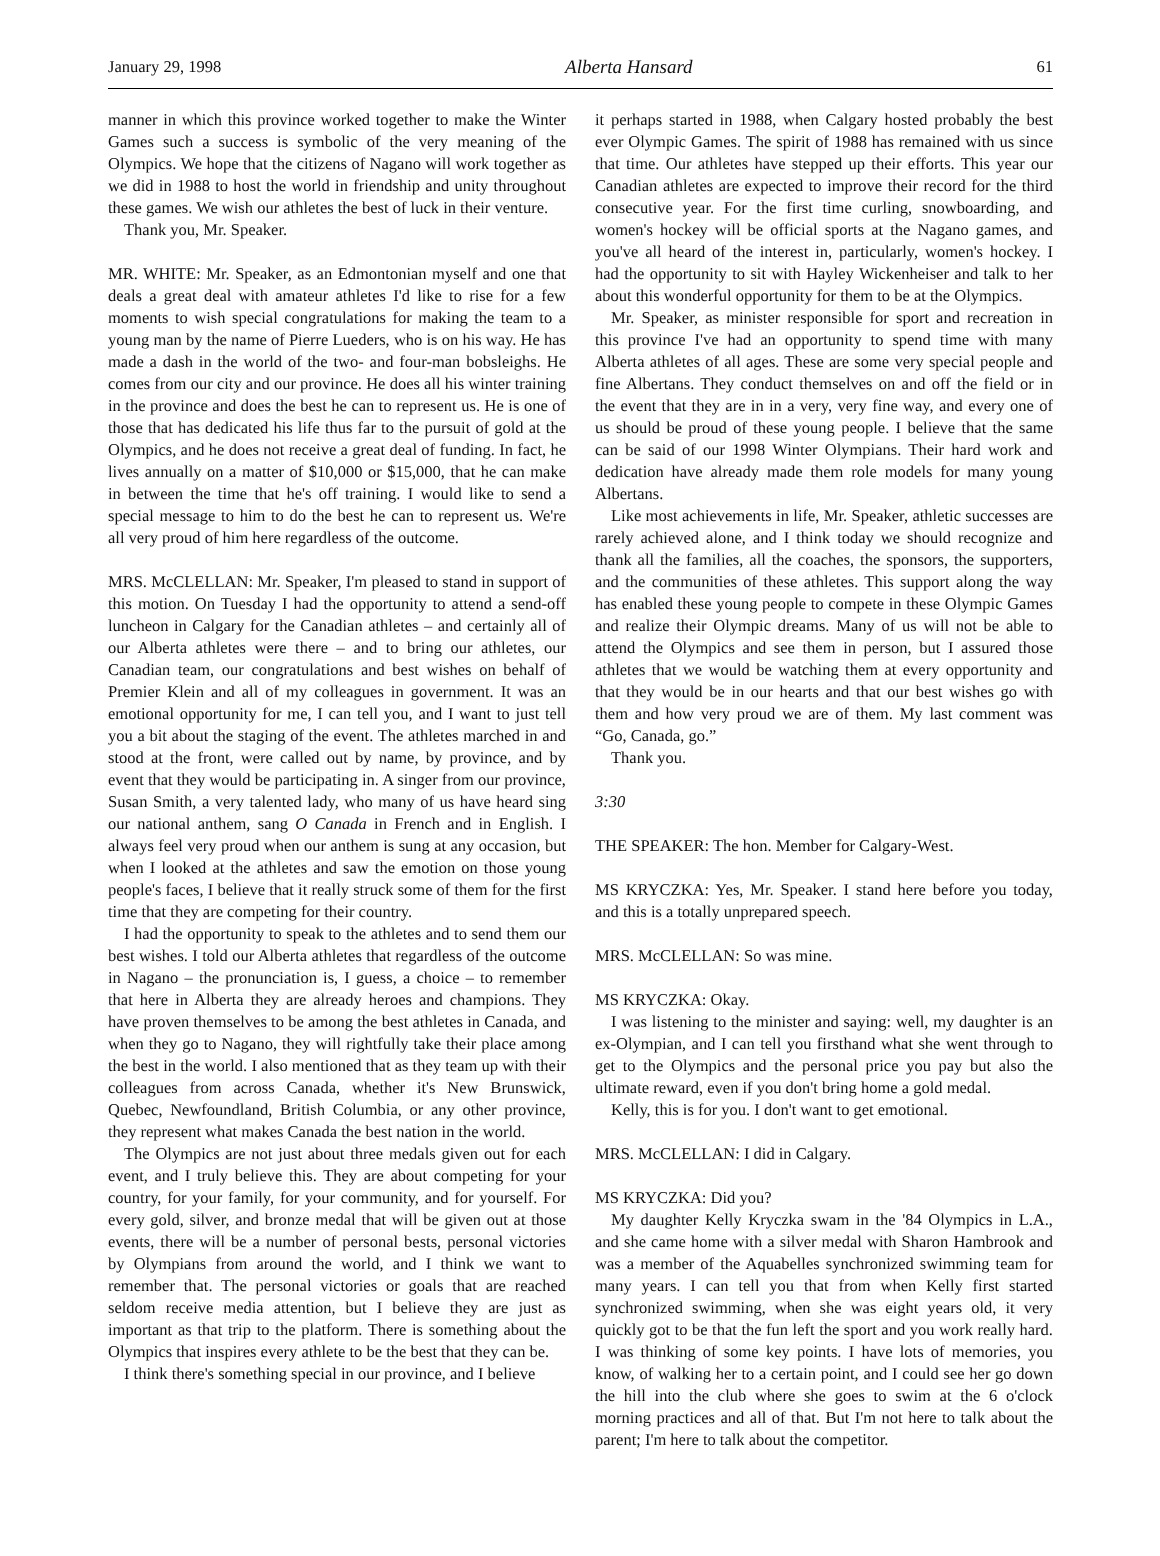January 29, 1998 Alberta Hansard 61
manner in which this province worked together to make the Winter Games such a success is symbolic of the very meaning of the Olympics. We hope that the citizens of Nagano will work together as we did in 1988 to host the world in friendship and unity throughout these games. We wish our athletes the best of luck in their venture.
Thank you, Mr. Speaker.
MR. WHITE: Mr. Speaker, as an Edmontonian myself and one that deals a great deal with amateur athletes I'd like to rise for a few moments to wish special congratulations for making the team to a young man by the name of Pierre Lueders, who is on his way. He has made a dash in the world of the two- and four-man bobsleighs. He comes from our city and our province. He does all his winter training in the province and does the best he can to represent us. He is one of those that has dedicated his life thus far to the pursuit of gold at the Olympics, and he does not receive a great deal of funding. In fact, he lives annually on a matter of $10,000 or $15,000, that he can make in between the time that he's off training. I would like to send a special message to him to do the best he can to represent us. We're all very proud of him here regardless of the outcome.
MRS. McCLELLAN: Mr. Speaker, I'm pleased to stand in support of this motion. On Tuesday I had the opportunity to attend a send-off luncheon in Calgary for the Canadian athletes – and certainly all of our Alberta athletes were there – and to bring our athletes, our Canadian team, our congratulations and best wishes on behalf of Premier Klein and all of my colleagues in government. It was an emotional opportunity for me, I can tell you, and I want to just tell you a bit about the staging of the event. The athletes marched in and stood at the front, were called out by name, by province, and by event that they would be participating in. A singer from our province, Susan Smith, a very talented lady, who many of us have heard sing our national anthem, sang O Canada in French and in English. I always feel very proud when our anthem is sung at any occasion, but when I looked at the athletes and saw the emotion on those young people's faces, I believe that it really struck some of them for the first time that they are competing for their country.
I had the opportunity to speak to the athletes and to send them our best wishes. I told our Alberta athletes that regardless of the outcome in Nagano – the pronunciation is, I guess, a choice – to remember that here in Alberta they are already heroes and champions. They have proven themselves to be among the best athletes in Canada, and when they go to Nagano, they will rightfully take their place among the best in the world. I also mentioned that as they team up with their colleagues from across Canada, whether it's New Brunswick, Quebec, Newfoundland, British Columbia, or any other province, they represent what makes Canada the best nation in the world.
The Olympics are not just about three medals given out for each event, and I truly believe this. They are about competing for your country, for your family, for your community, and for yourself. For every gold, silver, and bronze medal that will be given out at those events, there will be a number of personal bests, personal victories by Olympians from around the world, and I think we want to remember that. The personal victories or goals that are reached seldom receive media attention, but I believe they are just as important as that trip to the platform. There is something about the Olympics that inspires every athlete to be the best that they can be.
I think there's something special in our province, and I believe
it perhaps started in 1988, when Calgary hosted probably the best ever Olympic Games. The spirit of 1988 has remained with us since that time. Our athletes have stepped up their efforts. This year our Canadian athletes are expected to improve their record for the third consecutive year. For the first time curling, snowboarding, and women's hockey will be official sports at the Nagano games, and you've all heard of the interest in, particularly, women's hockey. I had the opportunity to sit with Hayley Wickenheiser and talk to her about this wonderful opportunity for them to be at the Olympics.
Mr. Speaker, as minister responsible for sport and recreation in this province I've had an opportunity to spend time with many Alberta athletes of all ages. These are some very special people and fine Albertans. They conduct themselves on and off the field or in the event that they are in in a very, very fine way, and every one of us should be proud of these young people. I believe that the same can be said of our 1998 Winter Olympians. Their hard work and dedication have already made them role models for many young Albertans.
Like most achievements in life, Mr. Speaker, athletic successes are rarely achieved alone, and I think today we should recognize and thank all the families, all the coaches, the sponsors, the supporters, and the communities of these athletes. This support along the way has enabled these young people to compete in these Olympic Games and realize their Olympic dreams. Many of us will not be able to attend the Olympics and see them in person, but I assured those athletes that we would be watching them at every opportunity and that they would be in our hearts and that our best wishes go with them and how very proud we are of them. My last comment was “Go, Canada, go.”
Thank you.
3:30
THE SPEAKER: The hon. Member for Calgary-West.
MS KRYCZKA: Yes, Mr. Speaker. I stand here before you today, and this is a totally unprepared speech.
MRS. McCLELLAN: So was mine.
MS KRYCZKA: Okay.
I was listening to the minister and saying: well, my daughter is an ex-Olympian, and I can tell you firsthand what she went through to get to the Olympics and the personal price you pay but also the ultimate reward, even if you don't bring home a gold medal.
Kelly, this is for you. I don't want to get emotional.
MRS. McCLELLAN: I did in Calgary.
MS KRYCZKA: Did you?
My daughter Kelly Kryczka swam in the '84 Olympics in L.A., and she came home with a silver medal with Sharon Hambrook and was a member of the Aquabelles synchronized swimming team for many years. I can tell you that from when Kelly first started synchronized swimming, when she was eight years old, it very quickly got to be that the fun left the sport and you work really hard. I was thinking of some key points. I have lots of memories, you know, of walking her to a certain point, and I could see her go down the hill into the club where she goes to swim at the 6 o'clock morning practices and all of that. But I'm not here to talk about the parent; I'm here to talk about the competitor.